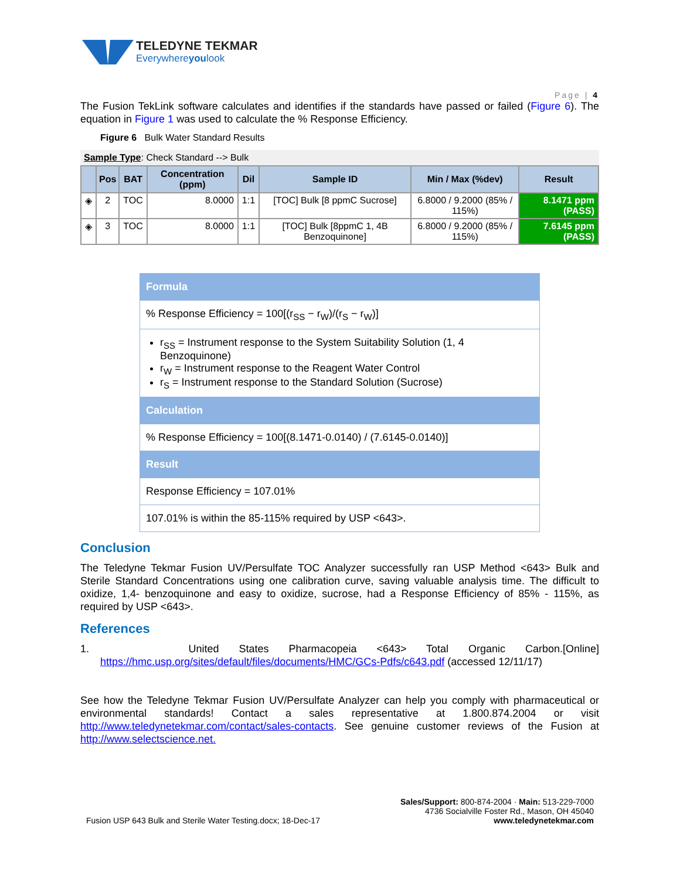TELEDYNE TEKMAR
Everywhereyoulook
Page | 4
The Fusion TekLink software calculates and identifies if the standards have passed or failed (Figure 6). The equation in Figure 1 was used to calculate the % Response Efficiency.
Figure 6 Bulk Water Standard Results
Sample Type: Check Standard --> Bulk
| | Pos | BAT | Concentration (ppm) | Dil | Sample ID | Min / Max (%dev) | Result |
| --- | --- | --- | --- | --- | --- | --- | --- |
| ◈ | 2 | TOC | 8.0000 | 1:1 | [TOC] Bulk [8 ppmC Sucrose] | 6.8000 / 9.2000 (85% / 115%) | 8.1471 ppm (PASS) |
| ◈ | 3 | TOC | 8.0000 | 1:1 | [TOC] Bulk [8ppmC 1, 4B Benzoquinone] | 6.8000 / 9.2000 (85% / 115%) | 7.6145 ppm (PASS) |
| Formula |
| % Response Efficiency = 100[(r<sub>SS</sub> − r<sub>W</sub>)/(r<sub>S</sub> − r<sub>W</sub>)] |
| r<sub>SS</sub> = Instrument response to the System Suitability Solution (1, 4 Benzoquinone) r<sub>W</sub> = Instrument response to the Reagent Water Control r<sub>S</sub> = Instrument response to the Standard Solution (Sucrose) |
| Calculation |
| % Response Efficiency = 100[(8.1471-0.0140) / (7.6145-0.0140)] |
| Result |
| Response Efficiency = 107.01% |
| 107.01% is within the 85-115% required by USP <643>. |
Conclusion
The Teledyne Tekmar Fusion UV/Persulfate TOC Analyzer successfully ran USP Method <643> Bulk and Sterile Standard Concentrations using one calibration curve, saving valuable analysis time. The difficult to oxidize, 1,4- benzoquinone and easy to oxidize, sucrose, had a Response Efficiency of 85% - 115%, as required by USP <643>.
References
1. United States Pharmacopeia <643> Total Organic Carbon.[Online] https://hmc.usp.org/sites/default/files/documents/HMC/GCs-Pdfs/c643.pdf (accessed 12/11/17)
See how the Teledyne Tekmar Fusion UV/Persulfate Analyzer can help you comply with pharmaceutical or environmental standards! Contact a sales representative at 1.800.874.2004 or visit http://www.teledynetekmar.com/contact/sales-contacts. See genuine customer reviews of the Fusion at http://www.selectscience.net.
Fusion USP 643 Bulk and Sterile Water Testing.docx; 18-Dec-17
Sales/Support: 800-874-2004 · Main: 513-229-7000
4736 Socialville Foster Rd., Mason, OH 45040
www.teledynetekmar.com